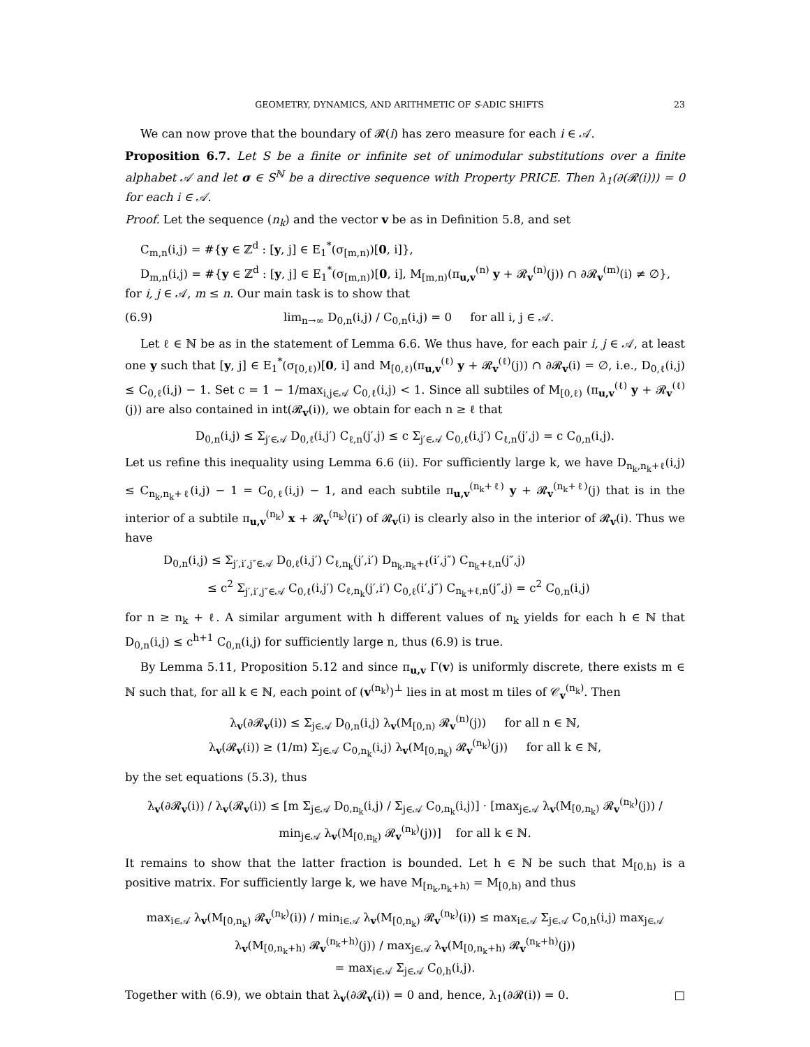GEOMETRY, DYNAMICS, AND ARITHMETIC OF S-ADIC SHIFTS 23
We can now prove that the boundary of 𝓡(i) has zero measure for each i ∈ 𝒜.
Proposition 6.7. Let S be a finite or infinite set of unimodular substitutions over a finite alphabet 𝒜 and let σ ∈ S<sup>ℕ</sup> be a directive sequence with Property PRICE. Then λ<sub>1</sub>(∂(𝓡(i))) = 0 for each i ∈ 𝒜.
Proof. Let the sequence (n<sub>k</sub>) and the vector v be as in Definition 5.8, and set
C<sub>m,n</sub>(i,j) = #{y ∈ ℤ<sup>d</sup> : [y, j] ∈ E<sub>1</sub><sup>*</sup>(σ<sub>[m,n)</sub>)[0, i]},
D<sub>m,n</sub>(i,j) = #{y ∈ ℤ<sup>d</sup> : [y, j] ∈ E<sub>1</sub><sup>*</sup>(σ<sub>[m,n)</sub>)[0, i], M<sub>[m,n)</sub>(π<sub>u,v</sub><sup>(n)</sup> y + 𝓡<sub>v</sub><sup>(n)</sup>(j)) ∩ ∂𝓡<sub>v</sub><sup>(m)</sup>(i) ≠ ∅},
for i, j ∈ 𝒜, m ≤ n. Our main task is to show that
(6.9) lim<sub>n→∞</sub> D<sub>0,n</sub>(i,j) / C<sub>0,n</sub>(i,j) = 0 for all i, j ∈ 𝒜.
Let ℓ ∈ ℕ be as in the statement of Lemma 6.6. We thus have, for each pair i, j ∈ 𝒜, at least one y such that [y, j] ∈ E<sub>1</sub><sup>*</sup>(σ<sub>[0,ℓ)</sub>)[0, i] and M<sub>[0,ℓ)</sub>(π<sub>u,v</sub><sup>(ℓ)</sup> y + 𝓡<sub>v</sub><sup>(ℓ)</sup>(j)) ∩ ∂𝓡<sub>v</sub>(i) = ∅, i.e., D<sub>0,ℓ</sub>(i,j) ≤ C<sub>0,ℓ</sub>(i,j) − 1. Set c = 1 − 1/max<sub>i,j∈𝒜</sub> C<sub>0,ℓ</sub>(i,j) < 1. Since all subtiles of M<sub>[0,ℓ)</sub> (π<sub>u,v</sub><sup>(ℓ)</sup> y + 𝓡<sub>v</sub><sup>(ℓ)</sup>(j)) are also contained in int(𝓡<sub>v</sub>(i)), we obtain for each n ≥ ℓ that
D<sub>0,n</sub>(i,j) ≤ Σ<sub>j′∈𝒜</sub> D<sub>0,ℓ</sub>(i,j′) C<sub>ℓ,n</sub>(j′,j) ≤ c Σ<sub>j′∈𝒜</sub> C<sub>0,ℓ</sub>(i,j′) C<sub>ℓ,n</sub>(j′,j) = c C<sub>0,n</sub>(i,j).
Let us refine this inequality using Lemma 6.6 (ii). For sufficiently large k, we have D<sub>n<sub>k</sub>,n<sub>k</sub>+ℓ</sub>(i,j) ≤ C<sub>n<sub>k</sub>,n<sub>k</sub>+ℓ</sub>(i,j) − 1 = C<sub>0,ℓ</sub>(i,j) − 1, and each subtile π<sub>u,v</sub><sup>(n<sub>k</sub>+ℓ)</sup> y + 𝓡<sub>v</sub><sup>(n<sub>k</sub>+ℓ)</sup>(j) that is in the interior of a subtile π<sub>u,v</sub><sup>(n<sub>k</sub>)</sup> x + 𝓡<sub>v</sub><sup>(n<sub>k</sub>)</sup>(i′) of 𝓡<sub>v</sub>(i) is clearly also in the interior of 𝓡<sub>v</sub>(i). Thus we have
D<sub>0,n</sub>(i,j) ≤ Σ<sub>j′,i′,j″∈𝒜</sub> D<sub>0,ℓ</sub>(i,j′) C<sub>ℓ,n<sub>k</sub></sub>(j′,i′) D<sub>n<sub>k</sub>,n<sub>k</sub>+ℓ</sub>(i′,j″) C<sub>n<sub>k</sub>+ℓ,n</sub>(j″,j)
≤ c<sup>2</sup> Σ<sub>j′,i′,j″∈𝒜</sub> C<sub>0,ℓ</sub>(i,j′) C<sub>ℓ,n<sub>k</sub></sub>(j′,i′) C<sub>0,ℓ</sub>(i′,j″) C<sub>n<sub>k</sub>+ℓ,n</sub>(j″,j) = c<sup>2</sup> C<sub>0,n</sub>(i,j)
for n ≥ n<sub>k</sub> + ℓ. A similar argument with h different values of n<sub>k</sub> yields for each h ∈ ℕ that D<sub>0,n</sub>(i,j) ≤ c<sup>h+1</sup> C<sub>0,n</sub>(i,j) for sufficiently large n, thus (6.9) is true.
By Lemma 5.11, Proposition 5.12 and since π<sub>u,v</sub> Γ(v) is uniformly discrete, there exists m ∈ ℕ such that, for all k ∈ ℕ, each point of (v<sup>(n<sub>k</sub>)</sup>)<sup>⊥</sup> lies in at most m tiles of 𝒞<sub>v</sub><sup>(n<sub>k</sub>)</sup>. Then
λ<sub>v</sub>(∂𝓡<sub>v</sub>(i)) ≤ Σ<sub>j∈𝒜</sub> D<sub>0,n</sub>(i,j) λ<sub>v</sub>(M<sub>[0,n)</sub> 𝓡<sub>v</sub><sup>(n)</sup>(j)) for all n ∈ ℕ,
λ<sub>v</sub>(𝓡<sub>v</sub>(i)) ≥ (1/m) Σ<sub>j∈𝒜</sub> C<sub>0,n<sub>k</sub></sub>(i,j) λ<sub>v</sub>(M<sub>[0,n<sub>k</sub>)</sub> 𝓡<sub>v</sub><sup>(n<sub>k</sub>)</sup>(j)) for all k ∈ ℕ,
by the set equations (5.3), thus
λ<sub>v</sub>(∂𝓡<sub>v</sub>(i)) / λ<sub>v</sub>(𝓡<sub>v</sub>(i)) ≤ [m Σ<sub>j∈𝒜</sub> D<sub>0,n<sub>k</sub></sub>(i,j) / Σ<sub>j∈𝒜</sub> C<sub>0,n<sub>k</sub></sub>(i,j)] · [max<sub>j∈𝒜</sub> λ<sub>v</sub>(M<sub>[0,n<sub>k</sub>)</sub> 𝓡<sub>v</sub><sup>(n<sub>k</sub>)</sup>(j)) / min<sub>j∈𝒜</sub> λ<sub>v</sub>(M<sub>[0,n<sub>k</sub>)</sub> 𝓡<sub>v</sub><sup>(n<sub>k</sub>)</sup>(j))] for all k ∈ ℕ.
It remains to show that the latter fraction is bounded. Let h ∈ ℕ be such that M<sub>[0,h)</sub> is a positive matrix. For sufficiently large k, we have M<sub>[n<sub>k</sub>,n<sub>k</sub>+h)</sub> = M<sub>[0,h)</sub> and thus
max<sub>i∈𝒜</sub> λ<sub>v</sub>(M<sub>[0,n<sub>k</sub>)</sub> 𝓡<sub>v</sub><sup>(n<sub>k</sub>)</sup>(i)) / min<sub>i∈𝒜</sub> λ<sub>v</sub>(M<sub>[0,n<sub>k</sub>)</sub> 𝓡<sub>v</sub><sup>(n<sub>k</sub>)</sup>(i)) ≤ max<sub>i∈𝒜</sub> Σ<sub>j∈𝒜</sub> C<sub>0,h</sub>(i,j) max<sub>j∈𝒜</sub> λ<sub>v</sub>(M<sub>[0,n<sub>k</sub>+h)</sub> 𝓡<sub>v</sub><sup>(n<sub>k</sub>+h)</sup>(j)) / max<sub>j∈𝒜</sub> λ<sub>v</sub>(M<sub>[0,n<sub>k</sub>+h)</sub> 𝓡<sub>v</sub><sup>(n<sub>k</sub>+h)</sup>(j))
= max<sub>i∈𝒜</sub> Σ<sub>j∈𝒜</sub> C<sub>0,h</sub>(i,j).
Together with (6.9), we obtain that λ<sub>v</sub>(∂𝓡<sub>v</sub>(i)) = 0 and, hence, λ<sub>1</sub>(∂𝓡(i)) = 0. □